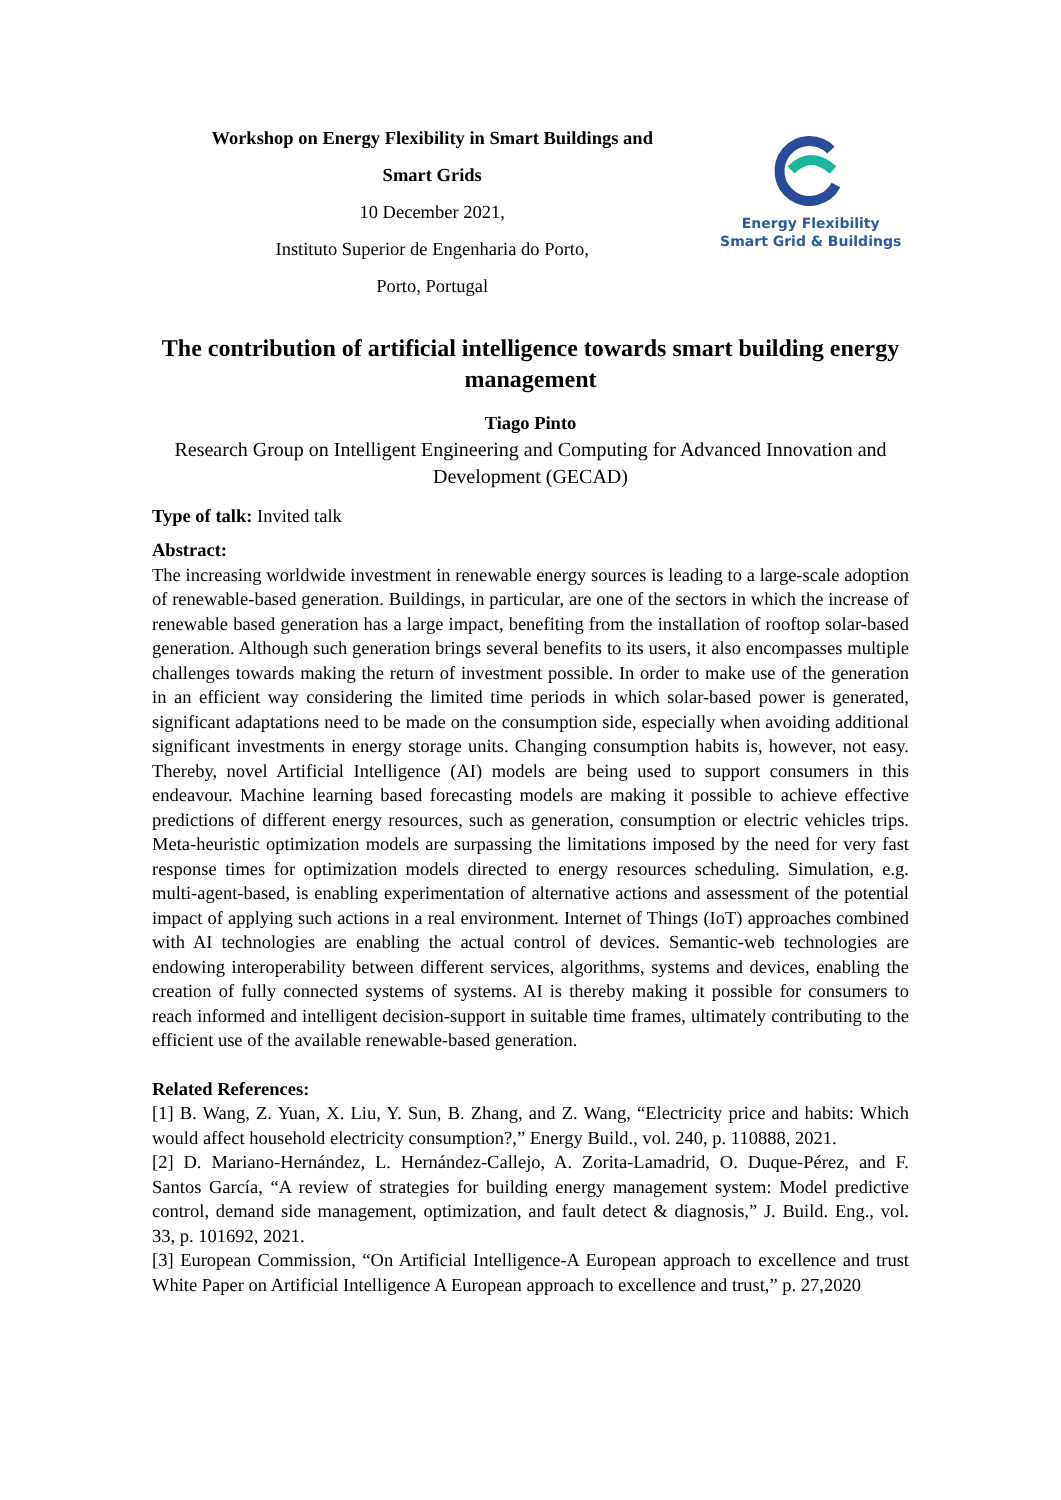Workshop on Energy Flexibility in Smart Buildings and
Smart Grids
10 December 2021,
Instituto Superior de Engenharia do Porto,
Porto, Portugal
Energy Flexibility
Smart Grid & Buildings
The contribution of artificial intelligence towards smart building energy management
Tiago Pinto
Research Group on Intelligent Engineering and Computing for Advanced Innovation and Development (GECAD)
Type of talk: Invited talk
Abstract:
The increasing worldwide investment in renewable energy sources is leading to a large-scale adoption of renewable-based generation. Buildings, in particular, are one of the sectors in which the increase of renewable based generation has a large impact, benefiting from the installation of rooftop solar-based generation. Although such generation brings several benefits to its users, it also encompasses multiple challenges towards making the return of investment possible. In order to make use of the generation in an efficient way considering the limited time periods in which solar-based power is generated, significant adaptations need to be made on the consumption side, especially when avoiding additional significant investments in energy storage units. Changing consumption habits is, however, not easy. Thereby, novel Artificial Intelligence (AI) models are being used to support consumers in this endeavour. Machine learning based forecasting models are making it possible to achieve effective predictions of different energy resources, such as generation, consumption or electric vehicles trips. Meta-heuristic optimization models are surpassing the limitations imposed by the need for very fast response times for optimization models directed to energy resources scheduling. Simulation, e.g. multi-agent-based, is enabling experimentation of alternative actions and assessment of the potential impact of applying such actions in a real environment. Internet of Things (IoT) approaches combined with AI technologies are enabling the actual control of devices. Semantic-web technologies are endowing interoperability between different services, algorithms, systems and devices, enabling the creation of fully connected systems of systems. AI is thereby making it possible for consumers to reach informed and intelligent decision-support in suitable time frames, ultimately contributing to the efficient use of the available renewable-based generation.
Related References:
[1] B. Wang, Z. Yuan, X. Liu, Y. Sun, B. Zhang, and Z. Wang, “Electricity price and habits: Which would affect household electricity consumption?,” Energy Build., vol. 240, p. 110888, 2021.
[2] D. Mariano-Hernández, L. Hernández-Callejo, A. Zorita-Lamadrid, O. Duque-Pérez, and F. Santos García, “A review of strategies for building energy management system: Model predictive control, demand side management, optimization, and fault detect & diagnosis,” J. Build. Eng., vol. 33, p. 101692, 2021.
[3] European Commission, “On Artificial Intelligence-A European approach to excellence and trust White Paper on Artificial Intelligence A European approach to excellence and trust,” p. 27,2020